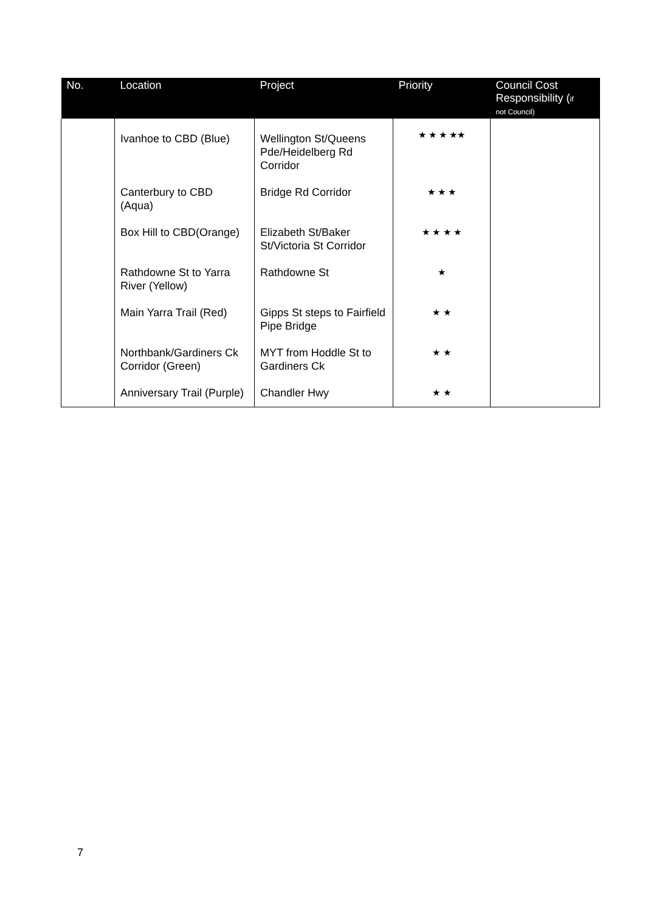| No. | Location | Project | Priority | Council Cost Responsibility ( if not Council) |
| --- | --- | --- | --- | --- |
| | Ivanhoe to CBD (Blue) | Wellington St/Queens Pde/Heidelberg Rd Corridor | ★ ★ ★ ★★ | |
| | Canterbury to CBD (Aqua) | Bridge Rd Corridor | ★ ★ ★ | |
| | Box Hill to CBD(Orange) | Elizabeth St/Baker St/Victoria St Corridor | ★ ★ ★ ★ | |
| | Rathdowne St to Yarra River (Yellow) | Rathdowne St | ★ | |
| | Main Yarra Trail (Red) | Gipps St steps to Fairfield Pipe Bridge | ★ ★ | |
| | Northbank/Gardiners Ck Corridor (Green) | MYT from Hoddle St to Gardiners Ck | ★ ★ | |
| | Anniversary Trail (Purple) | Chandler Hwy | ★ ★ | |
7